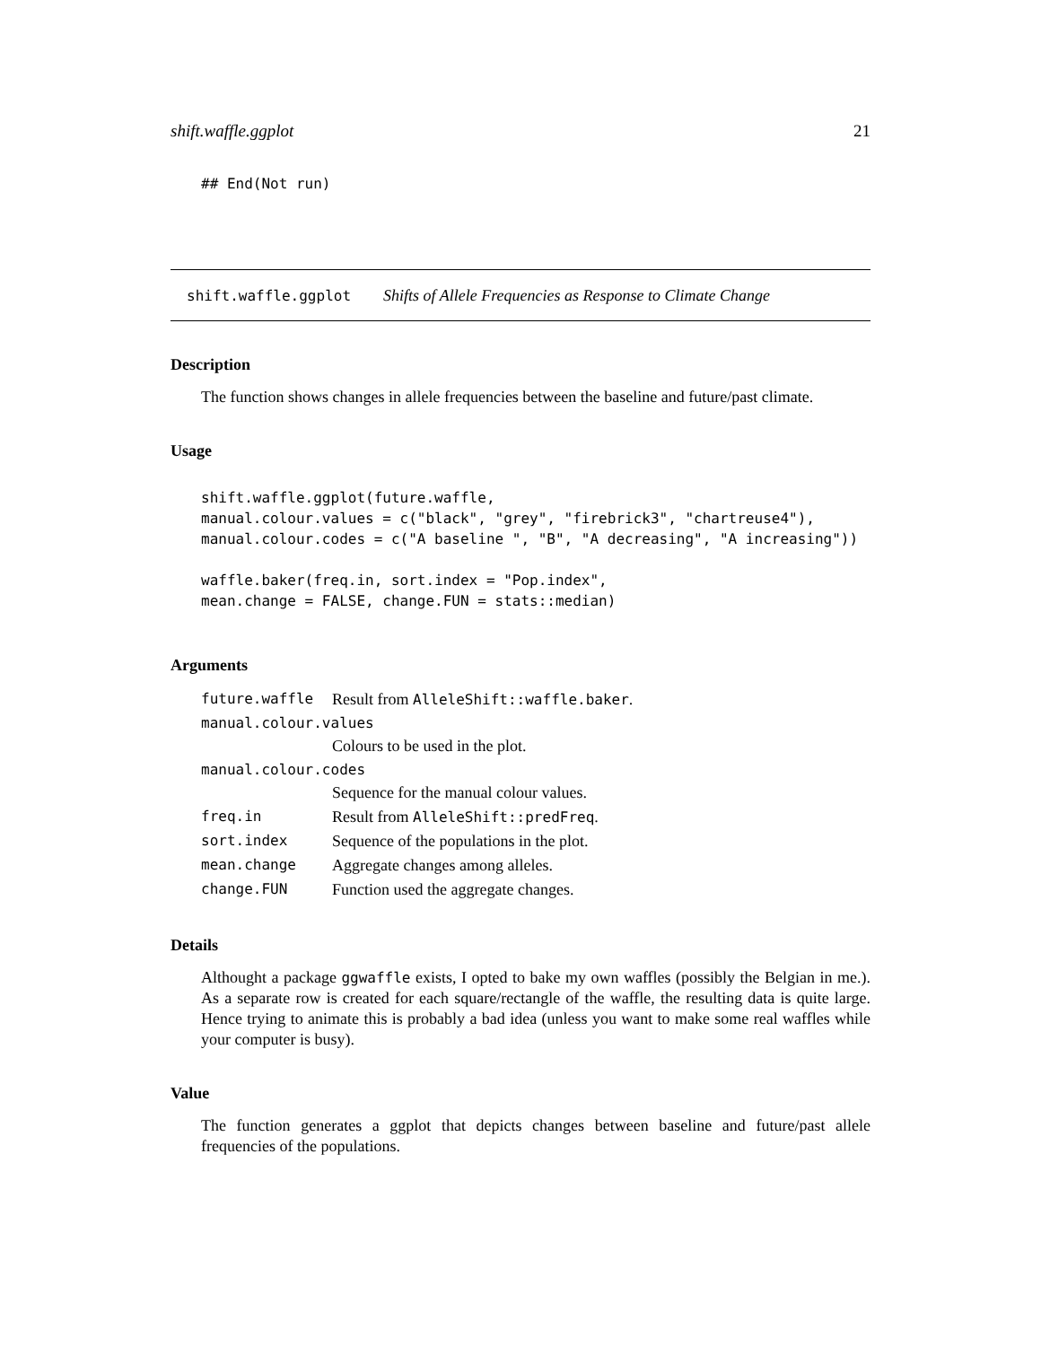shift.waffle.ggplot 21
## End(Not run)
shift.waffle.ggplot Shifts of Allele Frequencies as Response to Climate Change
Description
The function shows changes in allele frequencies between the baseline and future/past climate.
Usage
shift.waffle.ggplot(future.waffle,
manual.colour.values = c("black", "grey", "firebrick3", "chartreuse4"),
manual.colour.codes = c("A baseline ", "B", "A decreasing", "A increasing"))

waffle.baker(freq.in, sort.index = "Pop.index",
mean.change = FALSE, change.FUN = stats::median)
Arguments
| future.waffle | Result from AlleleShift::waffle.baker . |
| manual.colour.values | |
| | Colours to be used in the plot. |
| manual.colour.codes | |
| | Sequence for the manual colour values. |
| freq.in | Result from AlleleShift::predFreq . |
| sort.index | Sequence of the populations in the plot. |
| mean.change | Aggregate changes among alleles. |
| change.FUN | Function used the aggregate changes. |
Details
Althought a package ggwaffle exists, I opted to bake my own waffles (possibly the Belgian in me.). As a separate row is created for each square/rectangle of the waffle, the resulting data is quite large. Hence trying to animate this is probably a bad idea (unless you want to make some real waffles while your computer is busy).
Value
The function generates a ggplot that depicts changes between baseline and future/past allele frequencies of the populations.